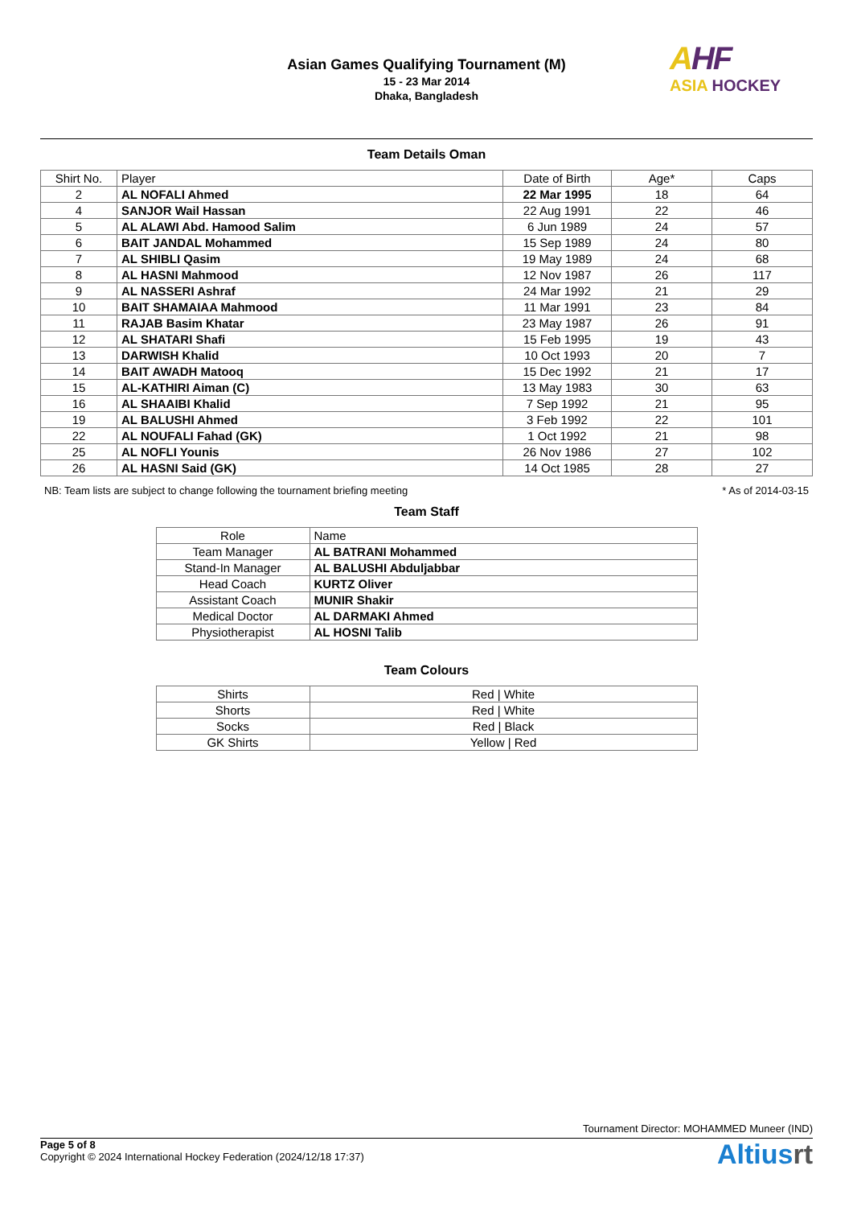Asian Games Qualifying Tournament (M)
15 - 23 Mar 2014
Dhaka, Bangladesh
AHF
ASIA HOCKEY
Team Details Oman
| Shirt No. | Player | Date of Birth | Age* | Caps |
| --- | --- | --- | --- | --- |
| 2 | AL NOFALI Ahmed | 22 Mar 1995 | 18 | 64 |
| 4 | SANJOR Wail Hassan | 22 Aug 1991 | 22 | 46 |
| 5 | AL ALAWI Abd. Hamood Salim | 6 Jun 1989 | 24 | 57 |
| 6 | BAIT JANDAL Mohammed | 15 Sep 1989 | 24 | 80 |
| 7 | AL SHIBLI Qasim | 19 May 1989 | 24 | 68 |
| 8 | AL HASNI Mahmood | 12 Nov 1987 | 26 | 117 |
| 9 | AL NASSERI Ashraf | 24 Mar 1992 | 21 | 29 |
| 10 | BAIT SHAMAIAA Mahmood | 11 Mar 1991 | 23 | 84 |
| 11 | RAJAB Basim Khatar | 23 May 1987 | 26 | 91 |
| 12 | AL SHATARI Shafi | 15 Feb 1995 | 19 | 43 |
| 13 | DARWISH Khalid | 10 Oct 1993 | 20 | 7 |
| 14 | BAIT AWADH Matooq | 15 Dec 1992 | 21 | 17 |
| 15 | AL-KATHIRI Aiman (C) | 13 May 1983 | 30 | 63 |
| 16 | AL SHAAIBI Khalid | 7 Sep 1992 | 21 | 95 |
| 19 | AL BALUSHI Ahmed | 3 Feb 1992 | 22 | 101 |
| 22 | AL NOUFALI Fahad (GK) | 1 Oct 1992 | 21 | 98 |
| 25 | AL NOFLI Younis | 26 Nov 1986 | 27 | 102 |
| 26 | AL HASNI Said (GK) | 14 Oct 1985 | 28 | 27 |
NB: Team lists are subject to change following the tournament briefing meeting * As of 2014-03-15
Team Staff
| Role | Name |
| --- | --- |
| Team Manager | AL BATRANI Mohammed |
| Stand-In Manager | AL BALUSHI Abduljabbar |
| Head Coach | KURTZ Oliver |
| Assistant Coach | MUNIR Shakir |
| Medical Doctor | AL DARMAKI Ahmed |
| Physiotherapist | AL HOSNI Talib |
Team Colours
| Shirts | Red / White |
| Shorts | Red / White |
| Socks | Red / Black |
| GK Shirts | Yellow / Red |
Tournament Director: MOHAMMED Muneer (IND)
Page 5 of 8
Copyright © 2024 International Hockey Federation (2024/12/18 17:37)
Altiusrt